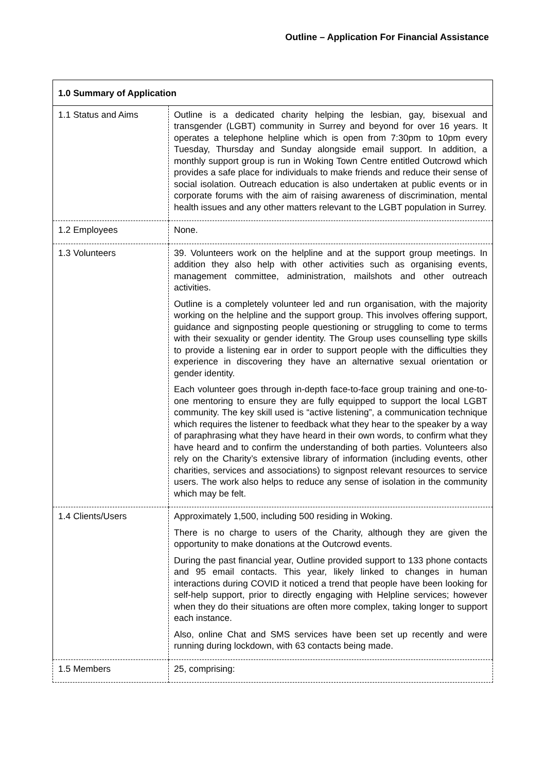Outline – Application For Financial Assistance
| 1.0 Summary of Application | |
| 1.1 Status and Aims | Outline is a dedicated charity helping the lesbian, gay, bisexual and transgender (LGBT) community in Surrey and beyond for over 16 years. It operates a telephone helpline which is open from 7:30pm to 10pm every Tuesday, Thursday and Sunday alongside email support. In addition, a monthly support group is run in Woking Town Centre entitled Outcrowd which provides a safe place for individuals to make friends and reduce their sense of social isolation. Outreach education is also undertaken at public events or in corporate forums with the aim of raising awareness of discrimination, mental health issues and any other matters relevant to the LGBT population in Surrey. |
| 1.2 Employees | None. |
| 1.3 Volunteers | 39. Volunteers work on the helpline and at the support group meetings. In addition they also help with other activities such as organising events, management committee, administration, mailshots and other outreach activities. Outline is a completely volunteer led and run organisation, with the majority working on the helpline and the support group. This involves offering support, guidance and signposting people questioning or struggling to come to terms with their sexuality or gender identity. The Group uses counselling type skills to provide a listening ear in order to support people with the difficulties they experience in discovering they have an alternative sexual orientation or gender identity. Each volunteer goes through in-depth face-to-face group training and one-to-one mentoring to ensure they are fully equipped to support the local LGBT community. The key skill used is “active listening”, a communication technique which requires the listener to feedback what they hear to the speaker by a way of paraphrasing what they have heard in their own words, to confirm what they have heard and to confirm the understanding of both parties. Volunteers also rely on the Charity’s extensive library of information (including events, other charities, services and associations) to signpost relevant resources to service users. The work also helps to reduce any sense of isolation in the community which may be felt. |
| 1.4 Clients/Users | Approximately 1,500, including 500 residing in Woking. There is no charge to users of the Charity, although they are given the opportunity to make donations at the Outcrowd events. During the past financial year, Outline provided support to 133 phone contacts and 95 email contacts. This year, likely linked to changes in human interactions during COVID it noticed a trend that people have been looking for self-help support, prior to directly engaging with Helpline services; however when they do their situations are often more complex, taking longer to support each instance. Also, online Chat and SMS services have been set up recently and were running during lockdown, with 63 contacts being made. |
| 1.5 Members | 25, comprising: |